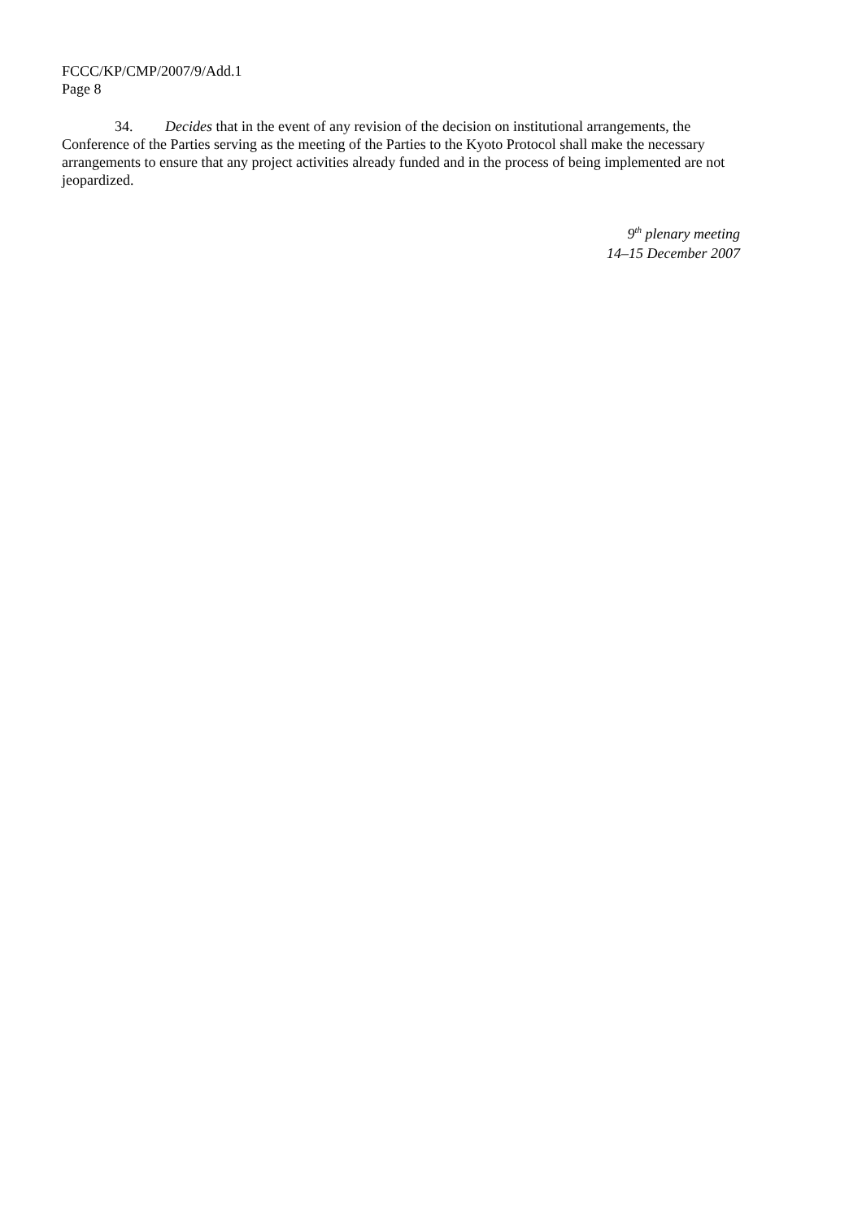FCCC/KP/CMP/2007/9/Add.1
Page 8
34. Decides that in the event of any revision of the decision on institutional arrangements, the Conference of the Parties serving as the meeting of the Parties to the Kyoto Protocol shall make the necessary arrangements to ensure that any project activities already funded and in the process of being implemented are not jeopardized.
9<sup>th</sup> plenary meeting
14–15 December 2007